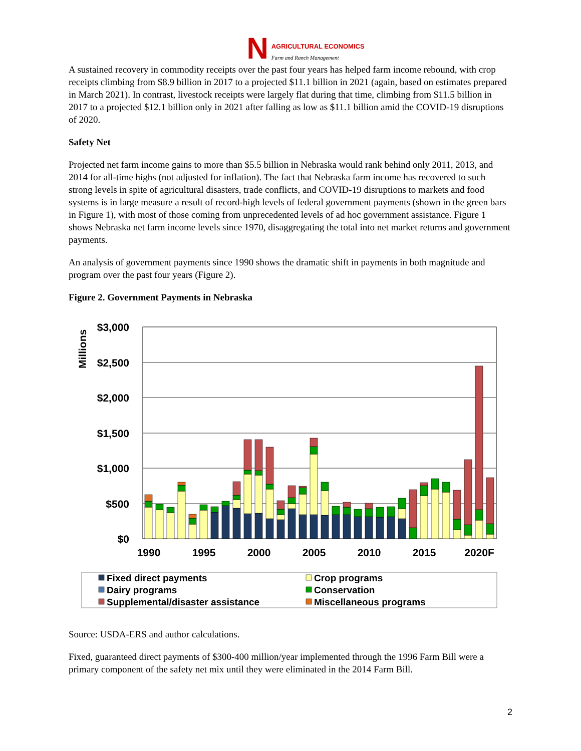N
AGRICULTURAL ECONOMICS
Farm and Ranch Management
A sustained recovery in commodity receipts over the past four years has helped farm income rebound, with crop receipts climbing from $8.9 billion in 2017 to a projected $11.1 billion in 2021 (again, based on estimates prepared in March 2021). In contrast, livestock receipts were largely flat during that time, climbing from $11.5 billion in 2017 to a projected $12.1 billion only in 2021 after falling as low as $11.1 billion amid the COVID-19 disruptions of 2020.
Safety Net
Projected net farm income gains to more than $5.5 billion in Nebraska would rank behind only 2011, 2013, and 2014 for all-time highs (not adjusted for inflation). The fact that Nebraska farm income has recovered to such strong levels in spite of agricultural disasters, trade conflicts, and COVID-19 disruptions to markets and food systems is in large measure a result of record-high levels of federal government payments (shown in the green bars in Figure 1), with most of those coming from unprecedented levels of ad hoc government assistance. Figure 1 shows Nebraska net farm income levels since 1970, disaggregating the total into net market returns and government payments.
An analysis of government payments since 1990 shows the dramatic shift in payments in both magnitude and program over the past four years (Figure 2).
Figure 2. Government Payments in Nebraska
$3,000
$2,500
$2,000
$1,500
$1,000
$500
$0
Millions
1990
1995
2000
2005
2010
2015
2020F
Fixed direct payments
Crop programs
Dairy programs
Conservation
Supplemental/disaster assistance
Miscellaneous programs
Source: USDA-ERS and author calculations.
Fixed, guaranteed direct payments of $300-400 million/year implemented through the 1996 Farm Bill were a primary component of the safety net mix until they were eliminated in the 2014 Farm Bill.
2